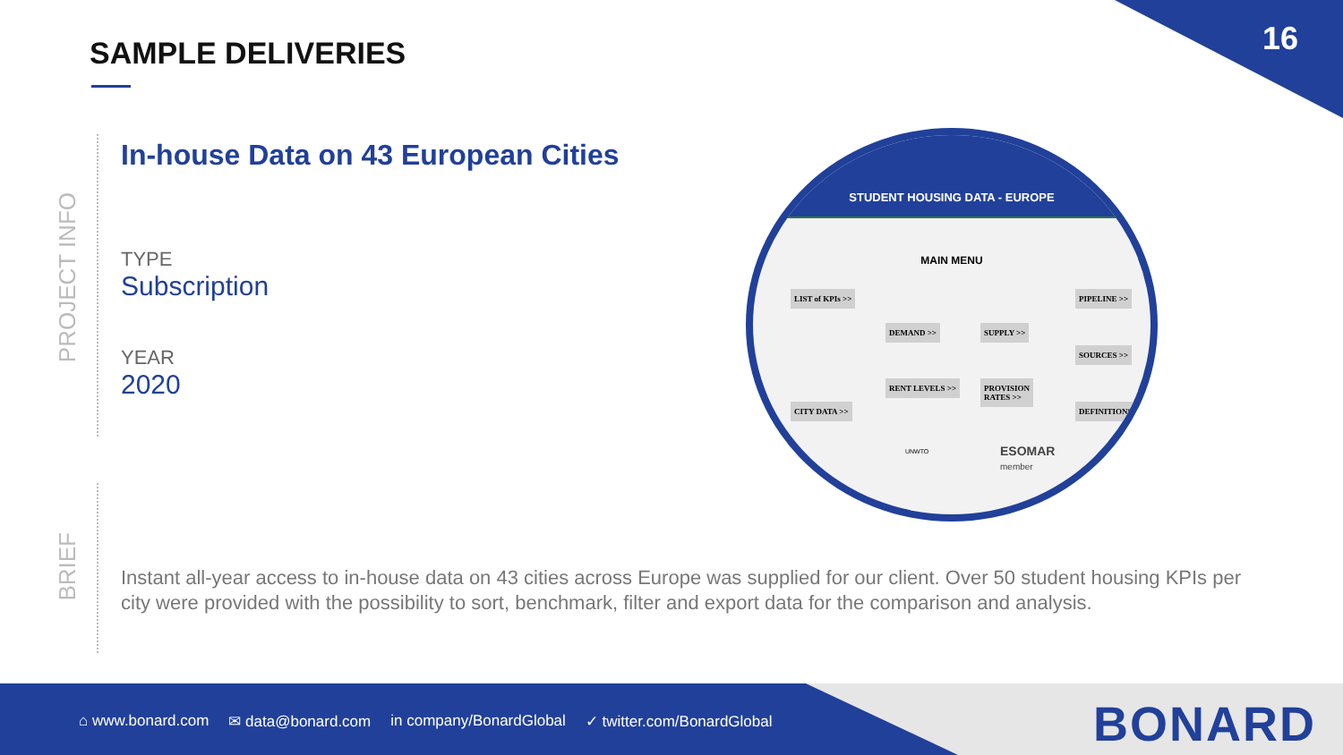16 SAMPLE DELIVERIES
PROJECT INFO
BRIEF
In-house Data on 43 European Cities
TYPE
Subscription
YEAR
2020
STUDENT HOUSING DATA - EUROPE
MAIN MENU
LIST of KPIs >>
CITY DATA >>
DEMAND >> SUPPLY >>
RENT LEVELS >>
PROVISION
RATES >>
PIPELINE >>
SOURCES >>
DEFINITIONS >>
UNWTO
ESOMAR
member
Instant all-year access to in-house data on 43 cities across Europe was supplied for our client. Over 50 student housing KPIs per city were provided with the possibility to sort, benchmark, filter and export data for the comparison and analysis.
⌂ www.bonard.com ✉ data@bonard.com in company/BonardGlobal ✓ twitter.com/BonardGlobal
BONARD